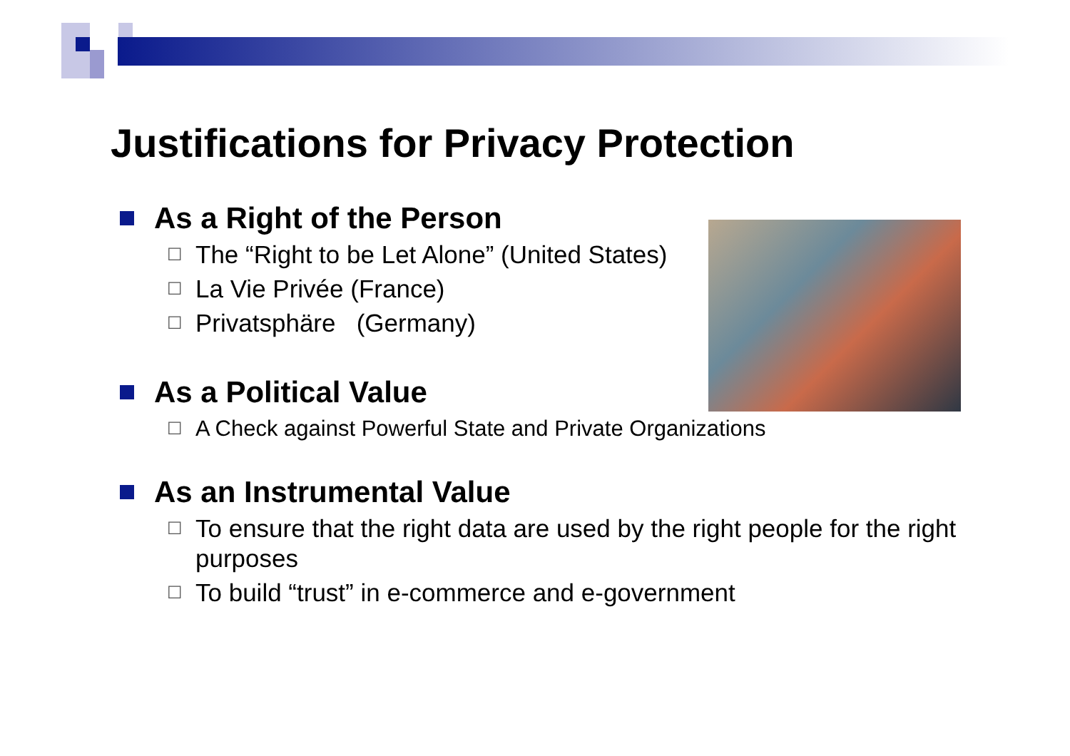Justifications for Privacy Protection
As a Right of the Person
☐ The “Right to be Let Alone” (United States)
☐ La Vie Privée (France)
☐ Privatsphäre (Germany)
As a Political Value
☐ A Check against Powerful State and Private Organizations
As an Instrumental Value
☐ To ensure that the right data are used by the right people for the right purposes
☐ To build “trust” in e-commerce and e-government